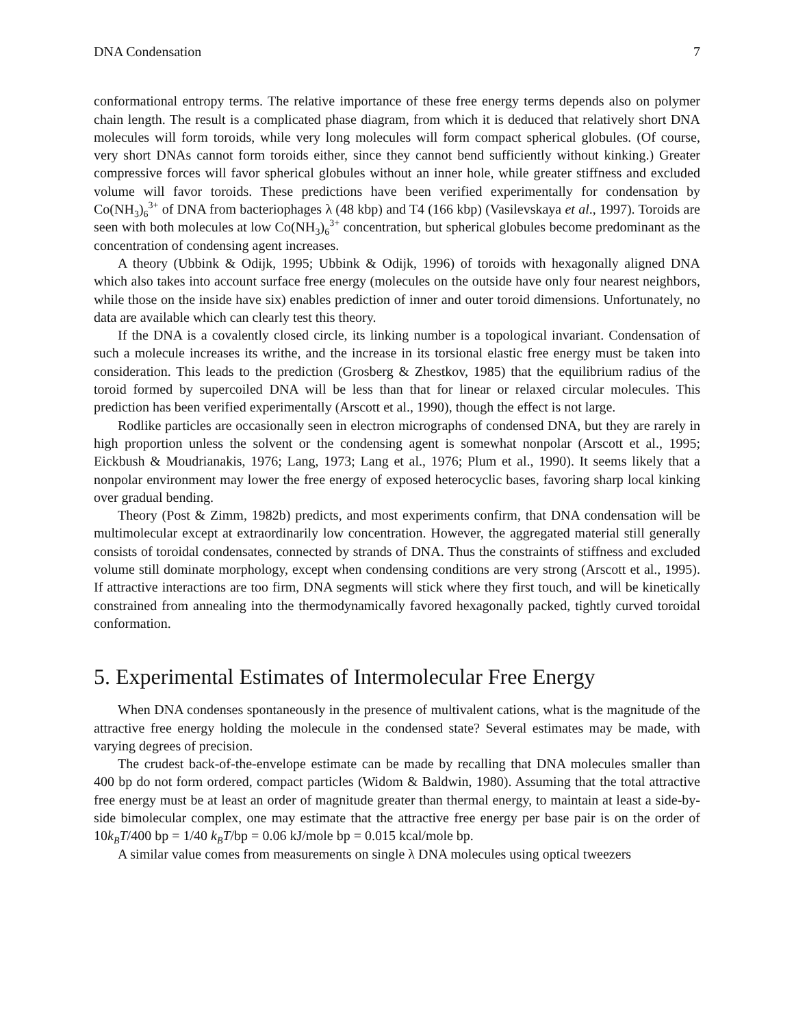DNA Condensation 7
conformational entropy terms. The relative importance of these free energy terms depends also on polymer chain length. The result is a complicated phase diagram, from which it is deduced that relatively short DNA molecules will form toroids, while very long molecules will form compact spherical globules. (Of course, very short DNAs cannot form toroids either, since they cannot bend sufficiently without kinking.) Greater compressive forces will favor spherical globules without an inner hole, while greater stiffness and excluded volume will favor toroids. These predictions have been verified experimentally for condensation by Co(NH<sub>3</sub>)<sub>6</sub><sup>3+</sup> of DNA from bacteriophages λ (48 kbp) and T4 (166 kbp) (Vasilevskaya et al., 1997). Toroids are seen with both molecules at low Co(NH<sub>3</sub>)<sub>6</sub><sup>3+</sup> concentration, but spherical globules become predominant as the concentration of condensing agent increases.
A theory (Ubbink & Odijk, 1995; Ubbink & Odijk, 1996) of toroids with hexagonally aligned DNA which also takes into account surface free energy (molecules on the outside have only four nearest neighbors, while those on the inside have six) enables prediction of inner and outer toroid dimensions. Unfortunately, no data are available which can clearly test this theory.
If the DNA is a covalently closed circle, its linking number is a topological invariant. Condensation of such a molecule increases its writhe, and the increase in its torsional elastic free energy must be taken into consideration. This leads to the prediction (Grosberg & Zhestkov, 1985) that the equilibrium radius of the toroid formed by supercoiled DNA will be less than that for linear or relaxed circular molecules. This prediction has been verified experimentally (Arscott et al., 1990), though the effect is not large.
Rodlike particles are occasionally seen in electron micrographs of condensed DNA, but they are rarely in high proportion unless the solvent or the condensing agent is somewhat nonpolar (Arscott et al., 1995; Eickbush & Moudrianakis, 1976; Lang, 1973; Lang et al., 1976; Plum et al., 1990). It seems likely that a nonpolar environment may lower the free energy of exposed heterocyclic bases, favoring sharp local kinking over gradual bending.
Theory (Post & Zimm, 1982b) predicts, and most experiments confirm, that DNA condensation will be multimolecular except at extraordinarily low concentration. However, the aggregated material still generally consists of toroidal condensates, connected by strands of DNA. Thus the constraints of stiffness and excluded volume still dominate morphology, except when condensing conditions are very strong (Arscott et al., 1995). If attractive interactions are too firm, DNA segments will stick where they first touch, and will be kinetically constrained from annealing into the thermodynamically favored hexagonally packed, tightly curved toroidal conformation.
5. Experimental Estimates of Intermolecular Free Energy
When DNA condenses spontaneously in the presence of multivalent cations, what is the magnitude of the attractive free energy holding the molecule in the condensed state? Several estimates may be made, with varying degrees of precision.
The crudest back-of-the-envelope estimate can be made by recalling that DNA molecules smaller than 400 bp do not form ordered, compact particles (Widom & Baldwin, 1980). Assuming that the total attractive free energy must be at least an order of magnitude greater than thermal energy, to maintain at least a side-by-side bimolecular complex, one may estimate that the attractive free energy per base pair is on the order of 10k<sub>B</sub>T/400 bp = 1/40 k<sub>B</sub>T/bp = 0.06 kJ/mole bp = 0.015 kcal/mole bp.
A similar value comes from measurements on single λ DNA molecules using optical tweezers